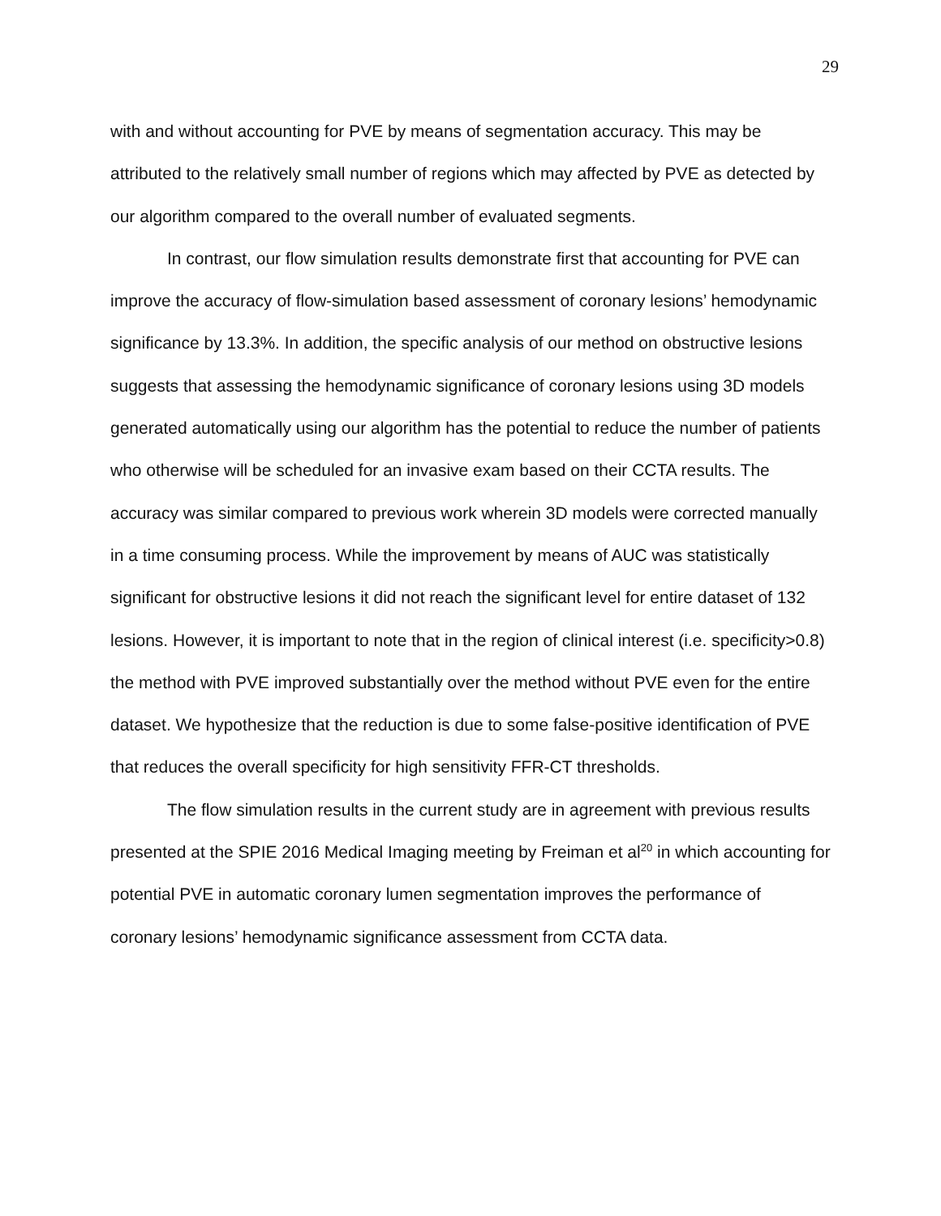29
with and without accounting for PVE by means of segmentation accuracy. This may be attributed to the relatively small number of regions which may affected by PVE as detected by our algorithm compared to the overall number of evaluated segments.
In contrast, our flow simulation results demonstrate first that accounting for PVE can improve the accuracy of flow-simulation based assessment of coronary lesions’ hemodynamic significance by 13.3%. In addition, the specific analysis of our method on obstructive lesions suggests that assessing the hemodynamic significance of coronary lesions using 3D models generated automatically using our algorithm has the potential to reduce the number of patients who otherwise will be scheduled for an invasive exam based on their CCTA results. The accuracy was similar compared to previous work wherein 3D models were corrected manually in a time consuming process. While the improvement by means of AUC was statistically significant for obstructive lesions it did not reach the significant level for entire dataset of 132 lesions. However, it is important to note that in the region of clinical interest (i.e. specificity>0.8) the method with PVE improved substantially over the method without PVE even for the entire dataset. We hypothesize that the reduction is due to some false-positive identification of PVE that reduces the overall specificity for high sensitivity FFR-CT thresholds.
The flow simulation results in the current study are in agreement with previous results presented at the SPIE 2016 Medical Imaging meeting by Freiman et al<sup>20</sup> in which accounting for potential PVE in automatic coronary lumen segmentation improves the performance of coronary lesions’ hemodynamic significance assessment from CCTA data.